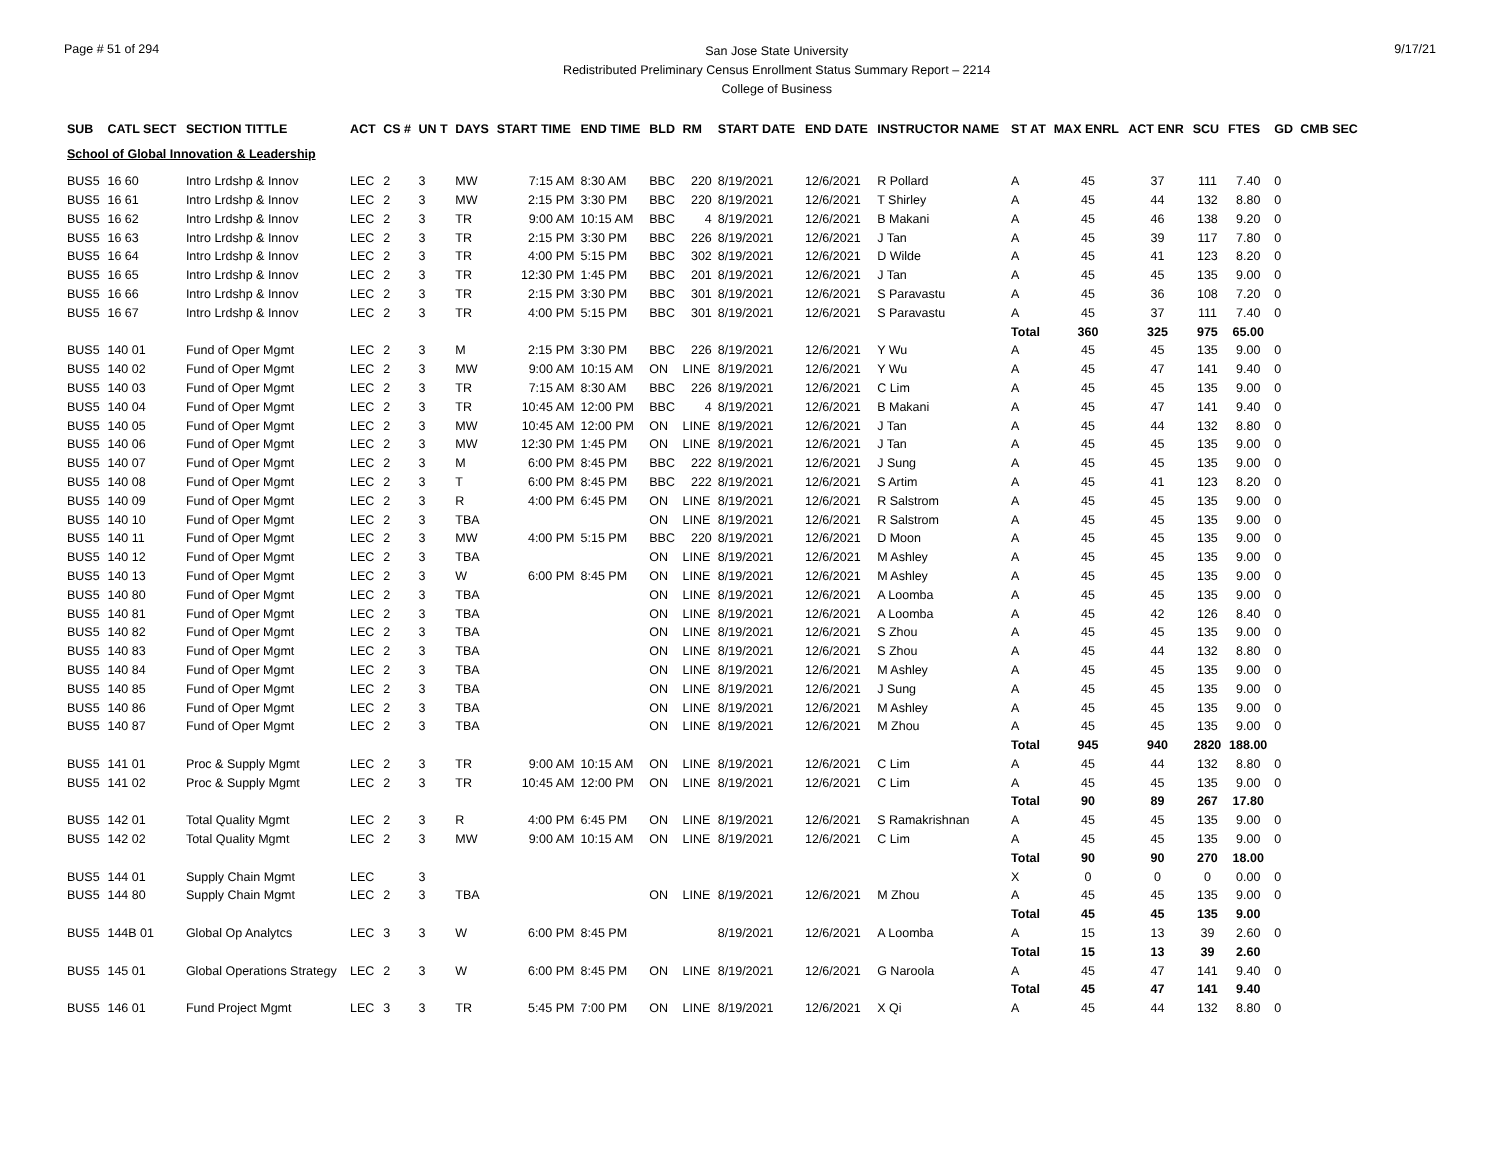Page # 51 of 294
San Jose State University
Redistributed Preliminary Census Enrollment Status Summary Report – 2214
College of Business
9/17/21
| SUB | CATL SECT | SECTION TITTLE | ACT | CS # | UN T | DAYS | START TIME | END TIME | BLD | RM | START DATE | END DATE | INSTRUCTOR NAME | ST AT | MAX ENRL | ACT ENR | SCU | FTES | GD | CMB SEC |
| --- | --- | --- | --- | --- | --- | --- | --- | --- | --- | --- | --- | --- | --- | --- | --- | --- | --- | --- | --- | --- |
| School of Global Innovation & Leadership | | | | | | | | | | | | | | | | | | | | |
| BUS5 | 16 60 | Intro Lrdshp & Innov | LEC | 2 | 3 | MW | 7:15 AM | 8:30 AM | BBC | 220 | 8/19/2021 | 12/6/2021 | R Pollard | A | 45 | 37 | 111 | 7.40 | 0 | |
| BUS5 | 16 61 | Intro Lrdshp & Innov | LEC | 2 | 3 | MW | 2:15 PM | 3:30 PM | BBC | 220 | 8/19/2021 | 12/6/2021 | T Shirley | A | 45 | 44 | 132 | 8.80 | 0 | |
| BUS5 | 16 62 | Intro Lrdshp & Innov | LEC | 2 | 3 | TR | 9:00 AM | 10:15 AM | BBC | 4 | 8/19/2021 | 12/6/2021 | B Makani | A | 45 | 46 | 138 | 9.20 | 0 | |
| BUS5 | 16 63 | Intro Lrdshp & Innov | LEC | 2 | 3 | TR | 2:15 PM | 3:30 PM | BBC | 226 | 8/19/2021 | 12/6/2021 | J Tan | A | 45 | 39 | 117 | 7.80 | 0 | |
| BUS5 | 16 64 | Intro Lrdshp & Innov | LEC | 2 | 3 | TR | 4:00 PM | 5:15 PM | BBC | 302 | 8/19/2021 | 12/6/2021 | D Wilde | A | 45 | 41 | 123 | 8.20 | 0 | |
| BUS5 | 16 65 | Intro Lrdshp & Innov | LEC | 2 | 3 | TR | 12:30 PM | 1:45 PM | BBC | 201 | 8/19/2021 | 12/6/2021 | J Tan | A | 45 | 45 | 135 | 9.00 | 0 | |
| BUS5 | 16 66 | Intro Lrdshp & Innov | LEC | 2 | 3 | TR | 2:15 PM | 3:30 PM | BBC | 301 | 8/19/2021 | 12/6/2021 | S Paravastu | A | 45 | 36 | 108 | 7.20 | 0 | |
| BUS5 | 16 67 | Intro Lrdshp & Innov | LEC | 2 | 3 | TR | 4:00 PM | 5:15 PM | BBC | 301 | 8/19/2021 | 12/6/2021 | S Paravastu | A | 45 | 37 | 111 | 7.40 | 0 | |
| | | | | | | | | | | | | | | Total | 360 | 325 | 975 | 65.00 | | |
| BUS5 | 140 01 | Fund of Oper Mgmt | LEC | 2 | 3 | M | 2:15 PM | 3:30 PM | BBC | 226 | 8/19/2021 | 12/6/2021 | Y Wu | A | 45 | 45 | 135 | 9.00 | 0 | |
| BUS5 | 140 02 | Fund of Oper Mgmt | LEC | 2 | 3 | MW | 9:00 AM | 10:15 AM | ON | LINE | 8/19/2021 | 12/6/2021 | Y Wu | A | 45 | 47 | 141 | 9.40 | 0 | |
| BUS5 | 140 03 | Fund of Oper Mgmt | LEC | 2 | 3 | TR | 7:15 AM | 8:30 AM | BBC | 226 | 8/19/2021 | 12/6/2021 | C Lim | A | 45 | 45 | 135 | 9.00 | 0 | |
| BUS5 | 140 04 | Fund of Oper Mgmt | LEC | 2 | 3 | TR | 10:45 AM | 12:00 PM | BBC | 4 | 8/19/2021 | 12/6/2021 | B Makani | A | 45 | 47 | 141 | 9.40 | 0 | |
| BUS5 | 140 05 | Fund of Oper Mgmt | LEC | 2 | 3 | MW | 10:45 AM | 12:00 PM | ON | LINE | 8/19/2021 | 12/6/2021 | J Tan | A | 45 | 44 | 132 | 8.80 | 0 | |
| BUS5 | 140 06 | Fund of Oper Mgmt | LEC | 2 | 3 | MW | 12:30 PM | 1:45 PM | ON | LINE | 8/19/2021 | 12/6/2021 | J Tan | A | 45 | 45 | 135 | 9.00 | 0 | |
| BUS5 | 140 07 | Fund of Oper Mgmt | LEC | 2 | 3 | M | 6:00 PM | 8:45 PM | BBC | 222 | 8/19/2021 | 12/6/2021 | J Sung | A | 45 | 45 | 135 | 9.00 | 0 | |
| BUS5 | 140 08 | Fund of Oper Mgmt | LEC | 2 | 3 | T | 6:00 PM | 8:45 PM | BBC | 222 | 8/19/2021 | 12/6/2021 | S Artim | A | 45 | 41 | 123 | 8.20 | 0 | |
| BUS5 | 140 09 | Fund of Oper Mgmt | LEC | 2 | 3 | R | 4:00 PM | 6:45 PM | ON | LINE | 8/19/2021 | 12/6/2021 | R Salstrom | A | 45 | 45 | 135 | 9.00 | 0 | |
| BUS5 | 140 10 | Fund of Oper Mgmt | LEC | 2 | 3 | TBA | | | ON | LINE | 8/19/2021 | 12/6/2021 | R Salstrom | A | 45 | 45 | 135 | 9.00 | 0 | |
| BUS5 | 140 11 | Fund of Oper Mgmt | LEC | 2 | 3 | MW | 4:00 PM | 5:15 PM | BBC | 220 | 8/19/2021 | 12/6/2021 | D Moon | A | 45 | 45 | 135 | 9.00 | 0 | |
| BUS5 | 140 12 | Fund of Oper Mgmt | LEC | 2 | 3 | TBA | | | ON | LINE | 8/19/2021 | 12/6/2021 | M Ashley | A | 45 | 45 | 135 | 9.00 | 0 | |
| BUS5 | 140 13 | Fund of Oper Mgmt | LEC | 2 | 3 | W | 6:00 PM | 8:45 PM | ON | LINE | 8/19/2021 | 12/6/2021 | M Ashley | A | 45 | 45 | 135 | 9.00 | 0 | |
| BUS5 | 140 80 | Fund of Oper Mgmt | LEC | 2 | 3 | TBA | | | ON | LINE | 8/19/2021 | 12/6/2021 | A Loomba | A | 45 | 45 | 135 | 9.00 | 0 | |
| BUS5 | 140 81 | Fund of Oper Mgmt | LEC | 2 | 3 | TBA | | | ON | LINE | 8/19/2021 | 12/6/2021 | A Loomba | A | 45 | 42 | 126 | 8.40 | 0 | |
| BUS5 | 140 82 | Fund of Oper Mgmt | LEC | 2 | 3 | TBA | | | ON | LINE | 8/19/2021 | 12/6/2021 | S Zhou | A | 45 | 45 | 135 | 9.00 | 0 | |
| BUS5 | 140 83 | Fund of Oper Mgmt | LEC | 2 | 3 | TBA | | | ON | LINE | 8/19/2021 | 12/6/2021 | S Zhou | A | 45 | 44 | 132 | 8.80 | 0 | |
| BUS5 | 140 84 | Fund of Oper Mgmt | LEC | 2 | 3 | TBA | | | ON | LINE | 8/19/2021 | 12/6/2021 | M Ashley | A | 45 | 45 | 135 | 9.00 | 0 | |
| BUS5 | 140 85 | Fund of Oper Mgmt | LEC | 2 | 3 | TBA | | | ON | LINE | 8/19/2021 | 12/6/2021 | J Sung | A | 45 | 45 | 135 | 9.00 | 0 | |
| BUS5 | 140 86 | Fund of Oper Mgmt | LEC | 2 | 3 | TBA | | | ON | LINE | 8/19/2021 | 12/6/2021 | M Ashley | A | 45 | 45 | 135 | 9.00 | 0 | |
| BUS5 | 140 87 | Fund of Oper Mgmt | LEC | 2 | 3 | TBA | | | ON | LINE | 8/19/2021 | 12/6/2021 | M Zhou | A | 45 | 45 | 135 | 9.00 | 0 | |
| | | | | | | | | | | | | | | Total | 945 | 940 | 2820 | 188.00 | | |
| BUS5 | 141 01 | Proc & Supply Mgmt | LEC | 2 | 3 | TR | 9:00 AM | 10:15 AM | ON | LINE | 8/19/2021 | 12/6/2021 | C Lim | A | 45 | 44 | 132 | 8.80 | 0 | |
| BUS5 | 141 02 | Proc & Supply Mgmt | LEC | 2 | 3 | TR | 10:45 AM | 12:00 PM | ON | LINE | 8/19/2021 | 12/6/2021 | C Lim | A | 45 | 45 | 135 | 9.00 | 0 | |
| | | | | | | | | | | | | | | Total | 90 | 89 | 267 | 17.80 | | |
| BUS5 | 142 01 | Total Quality Mgmt | LEC | 2 | 3 | R | 4:00 PM | 6:45 PM | ON | LINE | 8/19/2021 | 12/6/2021 | S Ramakrishnan | A | 45 | 45 | 135 | 9.00 | 0 | |
| BUS5 | 142 02 | Total Quality Mgmt | LEC | 2 | 3 | MW | 9:00 AM | 10:15 AM | ON | LINE | 8/19/2021 | 12/6/2021 | C Lim | A | 45 | 45 | 135 | 9.00 | 0 | |
| | | | | | | | | | | | | | | Total | 90 | 90 | 270 | 18.00 | | |
| BUS5 | 144 01 | Supply Chain Mgmt | LEC | | 3 | | | | | | | | | X | 0 | 0 | 0 | 0.00 | 0 | |
| BUS5 | 144 80 | Supply Chain Mgmt | LEC | 2 | 3 | TBA | | | ON | LINE | 8/19/2021 | 12/6/2021 | M Zhou | A | 45 | 45 | 135 | 9.00 | 0 | |
| | | | | | | | | | | | | | | Total | 45 | 45 | 135 | 9.00 | | |
| BUS5 | 144B 01 | Global Op Analytcs | LEC | 3 | 3 | W | 6:00 PM | 8:45 PM | | | 8/19/2021 | 12/6/2021 | A Loomba | A | 15 | 13 | 39 | 2.60 | 0 | |
| | | | | | | | | | | | | | | Total | 15 | 13 | 39 | 2.60 | | |
| BUS5 | 145 01 | Global Operations Strategy | LEC | 2 | 3 | W | 6:00 PM | 8:45 PM | ON | LINE | 8/19/2021 | 12/6/2021 | G Naroola | A | 45 | 47 | 141 | 9.40 | 0 | |
| | | | | | | | | | | | | | | Total | 45 | 47 | 141 | 9.40 | | |
| BUS5 | 146 01 | Fund Project Mgmt | LEC | 3 | 3 | TR | 5:45 PM | 7:00 PM | ON | LINE | 8/19/2021 | 12/6/2021 | X Qi | A | 45 | 44 | 132 | 8.80 | 0 | |